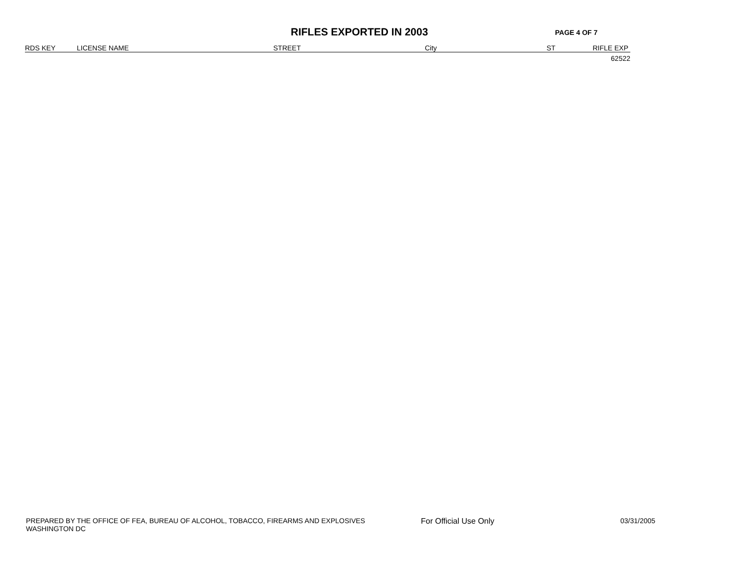RIFLES EXPORTED IN 2003
PAGE 4 OF 7
| RDS KEY | LICENSE NAME | STREET | City | ST | RIFLE EXP |
| --- | --- | --- | --- | --- | --- |
| | | | | | 62522 |
PREPARED BY THE OFFICE OF FEA, BUREAU OF ALCOHOL, TOBACCO, FIREARMS AND EXPLOSIVES
WASHINGTON DC
For Official Use Only 03/31/2005